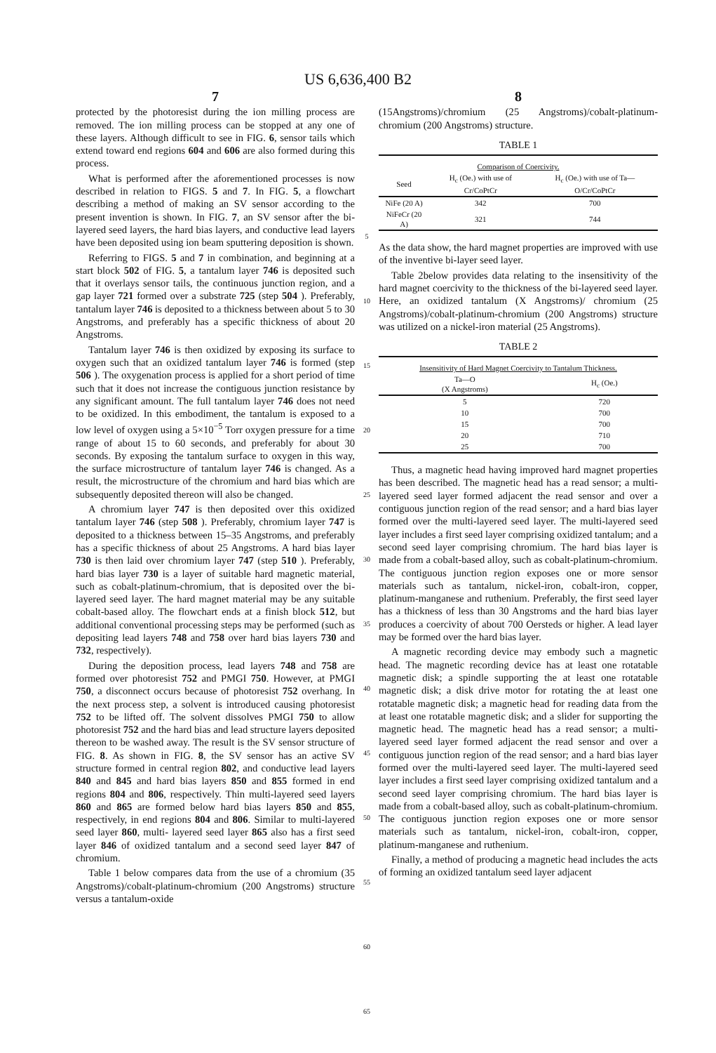US 6,636,400 B2
7
protected by the photoresist during the ion milling process are removed. The ion milling process can be stopped at any one of these layers. Although difficult to see in FIG. 6, sensor tails which extend toward end regions 604 and 606 are also formed during this process.
What is performed after the aforementioned processes is now described in relation to FIGS. 5 and 7. In FIG. 5, a flowchart describing a method of making an SV sensor according to the present invention is shown. In FIG. 7, an SV sensor after the bi-layered seed layers, the hard bias layers, and conductive lead layers have been deposited using ion beam sputtering deposition is shown.
Referring to FIGS. 5 and 7 in combination, and beginning at a start block 502 of FIG. 5, a tantalum layer 746 is deposited such that it overlays sensor tails, the continuous junction region, and a gap layer 721 formed over a substrate 725 (step 504 ). Preferably, tantalum layer 746 is deposited to a thickness between about 5 to 30 Angstroms, and preferably has a specific thickness of about 20 Angstroms.
Tantalum layer 746 is then oxidized by exposing its surface to oxygen such that an oxidized tantalum layer 746 is formed (step 506 ). The oxygenation process is applied for a short period of time such that it does not increase the contiguous junction resistance by any significant amount. The full tantalum layer 746 does not need to be oxidized. In this embodiment, the tantalum is exposed to a low level of oxygen using a 5×10<sup>−5</sup> Torr oxygen pressure for a time range of about 15 to 60 seconds, and preferably for about 30 seconds. By exposing the tantalum surface to oxygen in this way, the surface microstructure of tantalum layer 746 is changed. As a result, the microstructure of the chromium and hard bias which are subsequently deposited thereon will also be changed.
A chromium layer 747 is then deposited over this oxidized tantalum layer 746 (step 508 ). Preferably, chromium layer 747 is deposited to a thickness between 15–35 Angstroms, and preferably has a specific thickness of about 25 Angstroms. A hard bias layer 730 is then laid over chromium layer 747 (step 510 ). Preferably, hard bias layer 730 is a layer of suitable hard magnetic material, such as cobalt-platinum-chromium, that is deposited over the bi-layered seed layer. The hard magnet material may be any suitable cobalt-based alloy. The flowchart ends at a finish block 512, but additional conventional processing steps may be performed (such as depositing lead layers 748 and 758 over hard bias layers 730 and 732, respectively).
During the deposition process, lead layers 748 and 758 are formed over photoresist 752 and PMGI 750. However, at PMGI 750, a disconnect occurs because of photoresist 752 overhang. In the next process step, a solvent is introduced causing photoresist 752 to be lifted off. The solvent dissolves PMGI 750 to allow photoresist 752 and the hard bias and lead structure layers deposited thereon to be washed away. The result is the SV sensor structure of FIG. 8. As shown in FIG. 8, the SV sensor has an active SV structure formed in central region 802, and conductive lead layers 840 and 845 and hard bias layers 850 and 855 formed in end regions 804 and 806, respectively. Thin multi-layered seed layers 860 and 865 are formed below hard bias layers 850 and 855, respectively, in end regions 804 and 806. Similar to multi-layered seed layer 860, multi- layered seed layer 865 also has a first seed layer 846 of oxidized tantalum and a second seed layer 847 of chromium.
Table 1 below compares data from the use of a chromium (35 Angstroms)/cobalt-platinum-chromium (200 Angstroms) structure versus a tantalum-oxide
5
10
15
20
25
30
35
40
45
50
55
60
65
8
(15Angstroms)/chromium (25 Angstroms)/cobalt-platinum-chromium (200 Angstroms) structure.
TABLE 1
| Comparison of Coercivity. | | |
| Seed | H<sub>c</sub> (Oe.) with use of Cr/CoPtCr | H<sub>c</sub> (Oe.) with use of Ta—O/Cr/CoPtCr |
| NiFe (20 A) | 342 | 700 |
| NiFeCr (20 A) | 321 | 744 |
As the data show, the hard magnet properties are improved with use of the inventive bi-layer seed layer.
Table 2below provides data relating to the insensitivity of the hard magnet coercivity to the thickness of the bi-layered seed layer. Here, an oxidized tantalum (X Angstroms)/ chromium (25 Angstroms)/cobalt-platinum-chromium (200 Angstroms) structure was utilized on a nickel-iron material (25 Angstroms).
TABLE 2
| Insensitivity of Hard Magnet Coercivity to Tantalum Thickness. | |
| Ta—O (X Angstroms) | H<sub>c</sub> (Oe.) |
| 5 | 720 |
| 10 | 700 |
| 15 | 700 |
| 20 | 710 |
| 25 | 700 |
Thus, a magnetic head having improved hard magnet properties has been described. The magnetic head has a read sensor; a multi-layered seed layer formed adjacent the read sensor and over a contiguous junction region of the read sensor; and a hard bias layer formed over the multi-layered seed layer. The multi-layered seed layer includes a first seed layer comprising oxidized tantalum; and a second seed layer comprising chromium. The hard bias layer is made from a cobalt-based alloy, such as cobalt-platinum-chromium. The contiguous junction region exposes one or more sensor materials such as tantalum, nickel-iron, cobalt-iron, copper, platinum-manganese and ruthenium. Preferably, the first seed layer has a thickness of less than 30 Angstroms and the hard bias layer produces a coercivity of about 700 Oersteds or higher. A lead layer may be formed over the hard bias layer.
A magnetic recording device may embody such a magnetic head. The magnetic recording device has at least one rotatable magnetic disk; a spindle supporting the at least one rotatable magnetic disk; a disk drive motor for rotating the at least one rotatable magnetic disk; a magnetic head for reading data from the at least one rotatable magnetic disk; and a slider for supporting the magnetic head. The magnetic head has a read sensor; a multi-layered seed layer formed adjacent the read sensor and over a contiguous junction region of the read sensor; and a hard bias layer formed over the multi-layered seed layer. The multi-layered seed layer includes a first seed layer comprising oxidized tantalum and a second seed layer comprising chromium. The hard bias layer is made from a cobalt-based alloy, such as cobalt-platinum-chromium. The contiguous junction region exposes one or more sensor materials such as tantalum, nickel-iron, cobalt-iron, copper, platinum-manganese and ruthenium.
Finally, a method of producing a magnetic head includes the acts of forming an oxidized tantalum seed layer adjacent